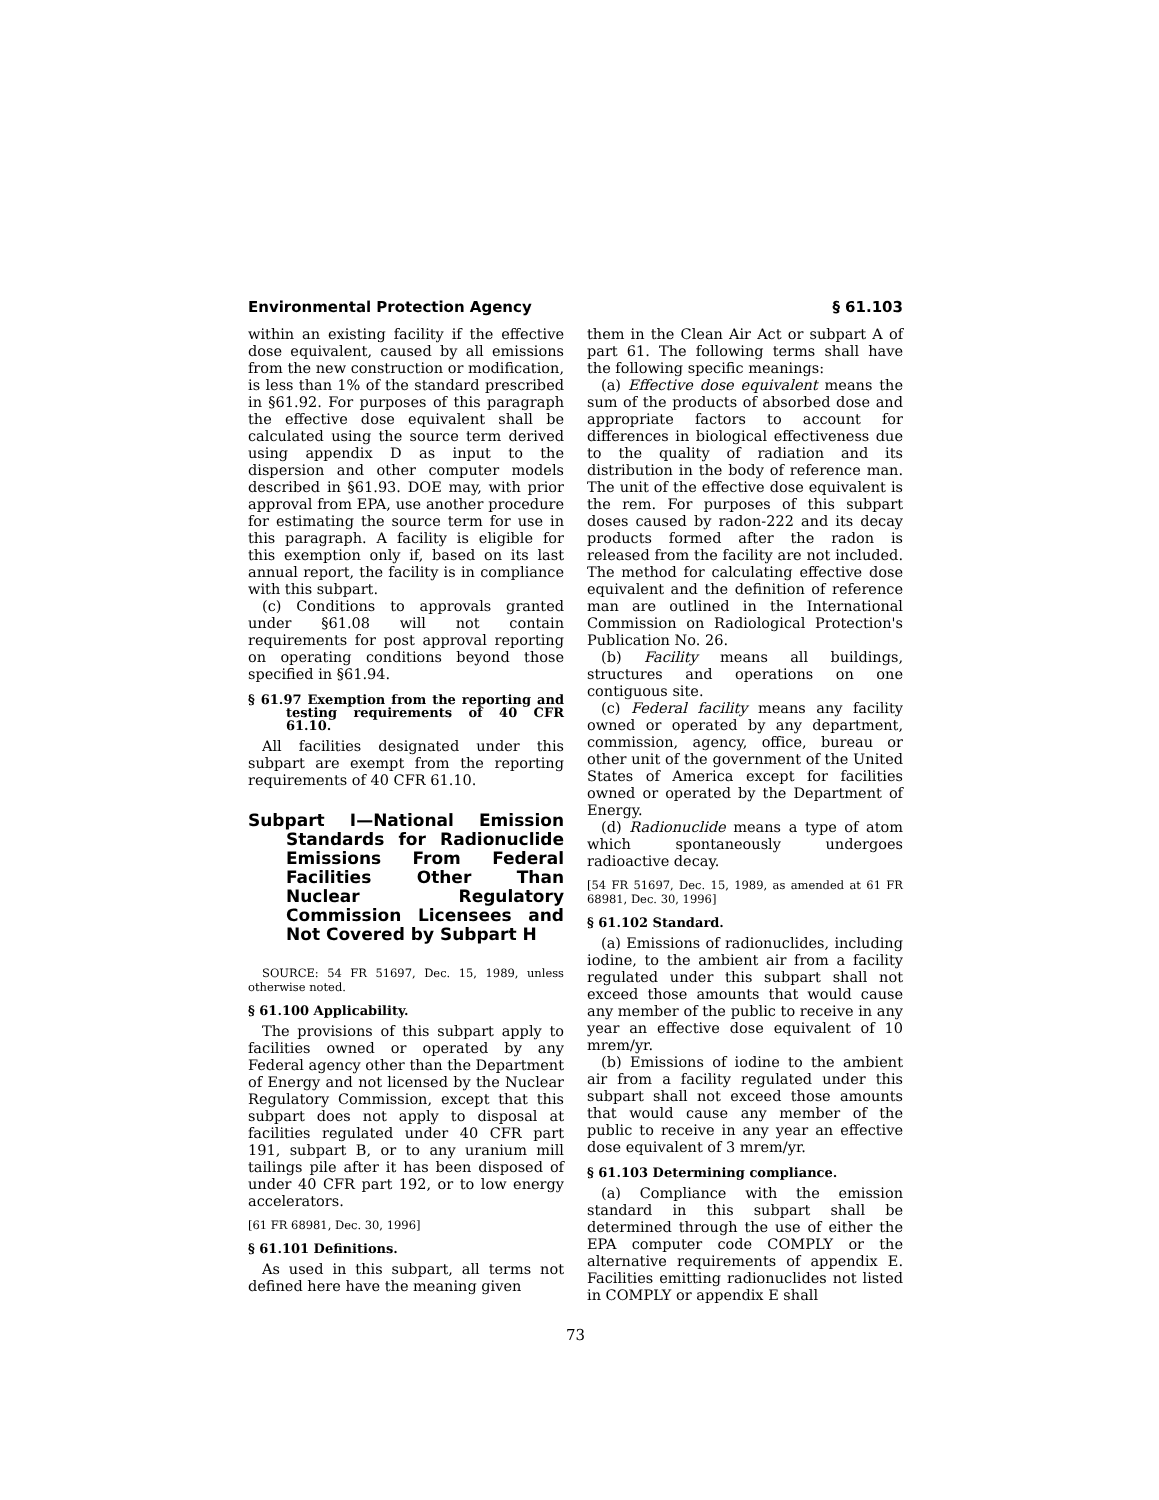Environmental Protection Agency § 61.103
within an existing facility if the effective dose equivalent, caused by all emissions from the new construction or modification, is less than 1% of the standard prescribed in §61.92. For purposes of this paragraph the effective dose equivalent shall be calculated using the source term derived using appendix D as input to the dispersion and other computer models described in §61.93. DOE may, with prior approval from EPA, use another procedure for estimating the source term for use in this paragraph. A facility is eligible for this exemption only if, based on its last annual report, the facility is in compliance with this subpart.
(c) Conditions to approvals granted under §61.08 will not contain requirements for post approval reporting on operating conditions beyond those specified in §61.94.
§ 61.97 Exemption from the reporting and testing requirements of 40 CFR 61.10.
All facilities designated under this subpart are exempt from the reporting requirements of 40 CFR 61.10.
Subpart I—National Emission Standards for Radionuclide Emissions From Federal Facilities Other Than Nuclear Regulatory Commission Licensees and Not Covered by Subpart H
SOURCE: 54 FR 51697, Dec. 15, 1989, unless otherwise noted.
§ 61.100 Applicability.
The provisions of this subpart apply to facilities owned or operated by any Federal agency other than the Department of Energy and not licensed by the Nuclear Regulatory Commission, except that this subpart does not apply to disposal at facilities regulated under 40 CFR part 191, subpart B, or to any uranium mill tailings pile after it has been disposed of under 40 CFR part 192, or to low energy accelerators.
[61 FR 68981, Dec. 30, 1996]
§ 61.101 Definitions.
As used in this subpart, all terms not defined here have the meaning given
them in the Clean Air Act or subpart A of part 61. The following terms shall have the following specific meanings:
(a) Effective dose equivalent means the sum of the products of absorbed dose and appropriate factors to account for differences in biological effectiveness due to the quality of radiation and its distribution in the body of reference man. The unit of the effective dose equivalent is the rem. For purposes of this subpart doses caused by radon-222 and its decay products formed after the radon is released from the facility are not included. The method for calculating effective dose equivalent and the definition of reference man are outlined in the International Commission on Radiological Protection's Publication No. 26.
(b) Facility means all buildings, structures and operations on one contiguous site.
(c) Federal facility means any facility owned or operated by any department, commission, agency, office, bureau or other unit of the government of the United States of America except for facilities owned or operated by the Department of Energy.
(d) Radionuclide means a type of atom which spontaneously undergoes radioactive decay.
[54 FR 51697, Dec. 15, 1989, as amended at 61 FR 68981, Dec. 30, 1996]
§ 61.102 Standard.
(a) Emissions of radionuclides, including iodine, to the ambient air from a facility regulated under this subpart shall not exceed those amounts that would cause any member of the public to receive in any year an effective dose equivalent of 10 mrem/yr.
(b) Emissions of iodine to the ambient air from a facility regulated under this subpart shall not exceed those amounts that would cause any member of the public to receive in any year an effective dose equivalent of 3 mrem/yr.
§ 61.103 Determining compliance.
(a) Compliance with the emission standard in this subpart shall be determined through the use of either the EPA computer code COMPLY or the alternative requirements of appendix E. Facilities emitting radionuclides not listed in COMPLY or appendix E shall
73